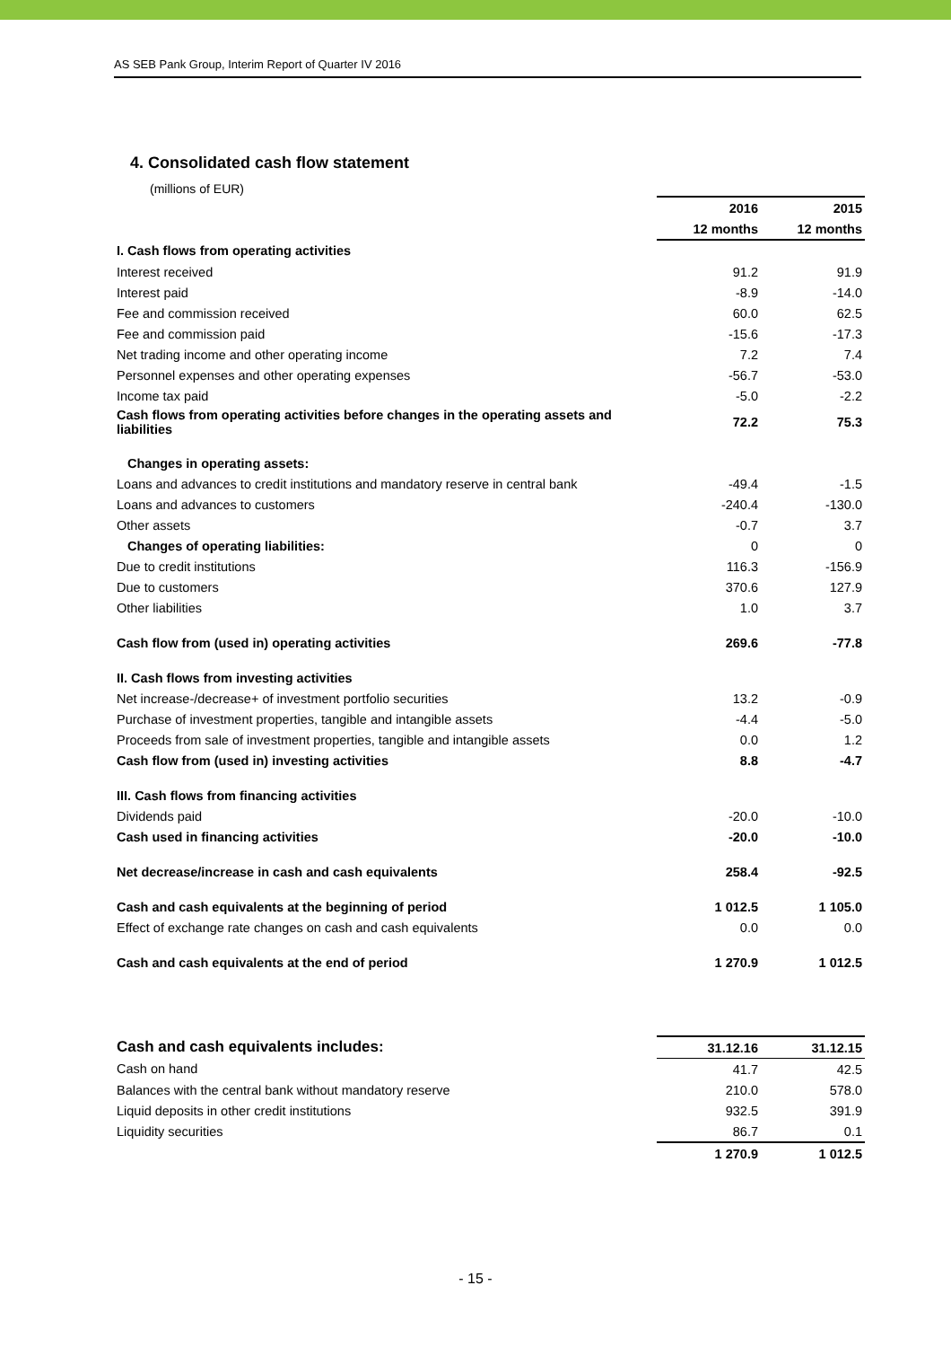AS SEB Pank Group, Interim Report of Quarter IV 2016
4. Consolidated cash flow statement
(millions of EUR)
| | 2016 | 2015 |
| --- | --- | --- |
| | 12 months | 12 months |
| I. Cash flows from operating activities | | |
| Interest received | 91.2 | 91.9 |
| Interest paid | -8.9 | -14.0 |
| Fee and commission received | 60.0 | 62.5 |
| Fee and commission paid | -15.6 | -17.3 |
| Net trading income and other operating income | 7.2 | 7.4 |
| Personnel expenses and other operating expenses | -56.7 | -53.0 |
| Income tax paid | -5.0 | -2.2 |
| Cash flows from operating activities before changes in the operating assets and liabilities | 72.2 | 75.3 |
| Changes in operating assets: | | |
| Loans and advances to credit institutions and mandatory reserve in central bank | -49.4 | -1.5 |
| Loans and advances to customers | -240.4 | -130.0 |
| Other assets | -0.7 | 3.7 |
| Changes of operating liabilities: | 0 | 0 |
| Due to credit institutions | 116.3 | -156.9 |
| Due to customers | 370.6 | 127.9 |
| Other liabilities | 1.0 | 3.7 |
| Cash flow from (used in) operating activities | 269.6 | -77.8 |
| II. Cash flows from investing activities | | |
| Net increase-/decrease+ of investment portfolio securities | 13.2 | -0.9 |
| Purchase of investment properties, tangible and intangible assets | -4.4 | -5.0 |
| Proceeds from sale of investment properties, tangible and intangible assets | 0.0 | 1.2 |
| Cash flow from (used in) investing activities | 8.8 | -4.7 |
| III. Cash flows from financing activities | | |
| Dividends paid | -20.0 | -10.0 |
| Cash used in financing activities | -20.0 | -10.0 |
| Net decrease/increase in cash and cash equivalents | 258.4 | -92.5 |
| Cash and cash equivalents at the beginning of period | 1 012.5 | 1 105.0 |
| Effect of exchange rate changes on cash and cash equivalents | 0.0 | 0.0 |
| Cash and cash equivalents at the end of period | 1 270.9 | 1 012.5 |
| Cash and cash equivalents includes: | 31.12.16 | 31.12.15 |
| --- | --- | --- |
| Cash on hand | 41.7 | 42.5 |
| Balances with the central bank without mandatory reserve | 210.0 | 578.0 |
| Liquid deposits in other credit institutions | 932.5 | 391.9 |
| Liquidity securities | 86.7 | 0.1 |
| | 1 270.9 | 1 012.5 |
- 15 -